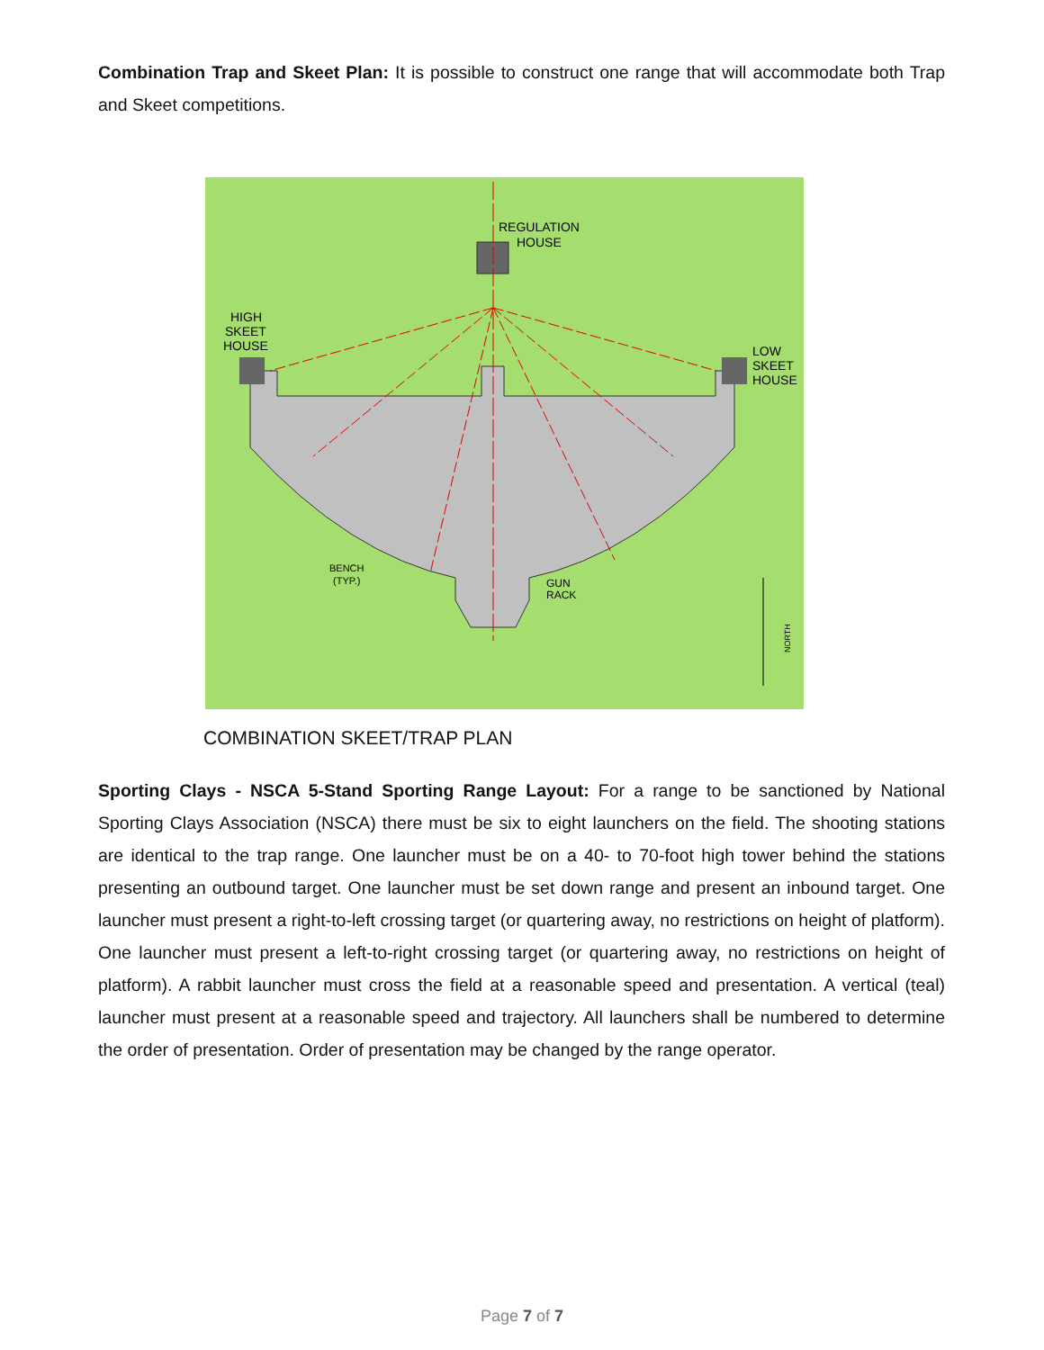Combination Trap and Skeet Plan: It is possible to construct one range that will accommodate both Trap and Skeet competitions.
REGULATION
HOUSE
HIGH
SKEET
HOUSE
LOW
SKEET
HOUSE
BENCH
(TYP.)
GUN
RACK
NORTH
COMBINATION SKEET/TRAP PLAN
Sporting Clays - NSCA 5-Stand Sporting Range Layout: For a range to be sanctioned by National Sporting Clays Association (NSCA) there must be six to eight launchers on the field. The shooting stations are identical to the trap range. One launcher must be on a 40- to 70-foot high tower behind the stations presenting an outbound target. One launcher must be set down range and present an inbound target. One launcher must present a right-to-left crossing target (or quartering away, no restrictions on height of platform). One launcher must present a left-to-right crossing target (or quartering away, no restrictions on height of platform). A rabbit launcher must cross the field at a reasonable speed and presentation. A vertical (teal) launcher must present at a reasonable speed and trajectory. All launchers shall be numbered to determine the order of presentation. Order of presentation may be changed by the range operator.
Page 7 of 7